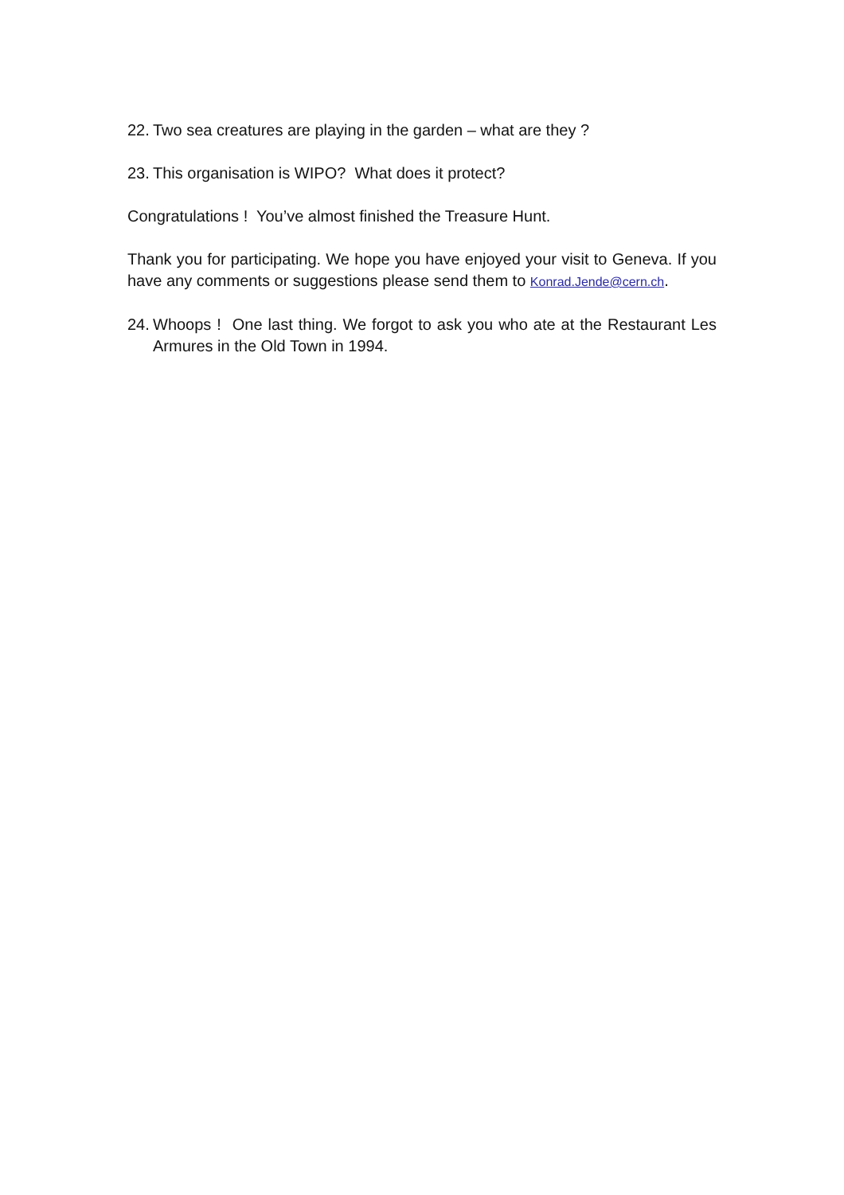22. Two sea creatures are playing in the garden – what are they ?
23. This organisation is WIPO? What does it protect?
Congratulations ! You’ve almost finished the Treasure Hunt.
Thank you for participating. We hope you have enjoyed your visit to Geneva. If you have any comments or suggestions please send them to Konrad.Jende@cern.ch.
24. Whoops ! One last thing. We forgot to ask you who ate at the Restaurant Les Armures in the Old Town in 1994.